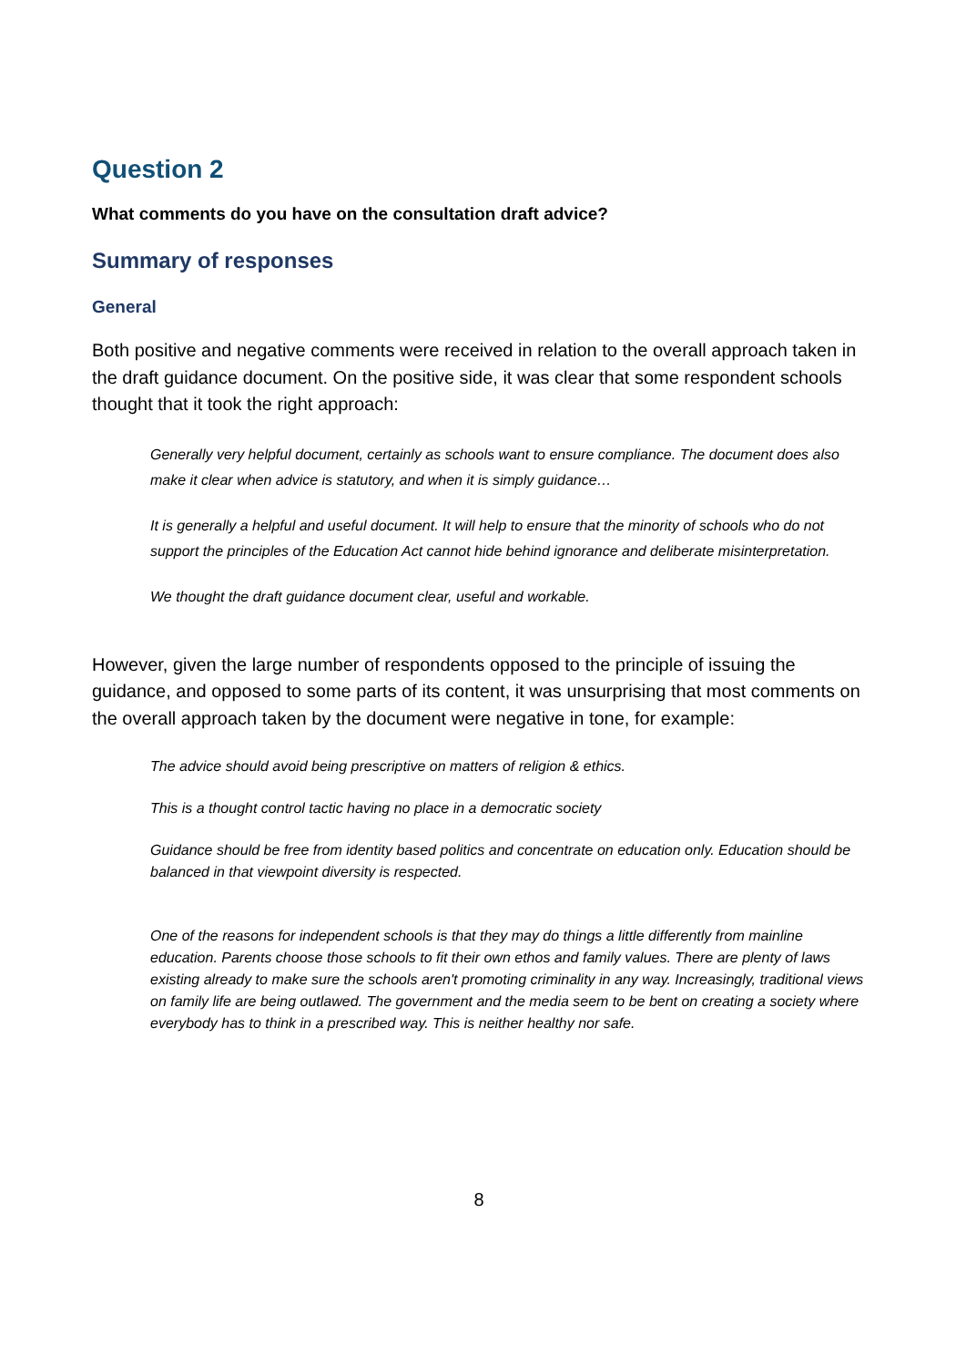Question 2
What comments do you have on the consultation draft advice?
Summary of responses
General
Both positive and negative comments were received in relation to the overall approach taken in the draft guidance document. On the positive side, it was clear that some respondent schools thought that it took the right approach:
Generally very helpful document, certainly as schools want to ensure compliance. The document does also make it clear when advice is statutory, and when it is simply guidance…
It is generally a helpful and useful document. It will help to ensure that the minority of schools who do not support the principles of the Education Act cannot hide behind ignorance and deliberate misinterpretation.
We thought the draft guidance document clear, useful and workable.
However, given the large number of respondents opposed to the principle of issuing the guidance, and opposed to some parts of its content, it was unsurprising that most comments on the overall approach taken by the document were negative in tone, for example:
The advice should avoid being prescriptive on matters of religion & ethics.
This is a thought control tactic having no place in a democratic society
Guidance should be free from identity based politics and concentrate on education only. Education should be balanced in that viewpoint diversity is respected.
One of the reasons for independent schools is that they may do things a little differently from mainline education. Parents choose those schools to fit their own ethos and family values. There are plenty of laws existing already to make sure the schools aren't promoting criminality in any way. Increasingly, traditional views on family life are being outlawed. The government and the media seem to be bent on creating a society where everybody has to think in a prescribed way. This is neither healthy nor safe.
8